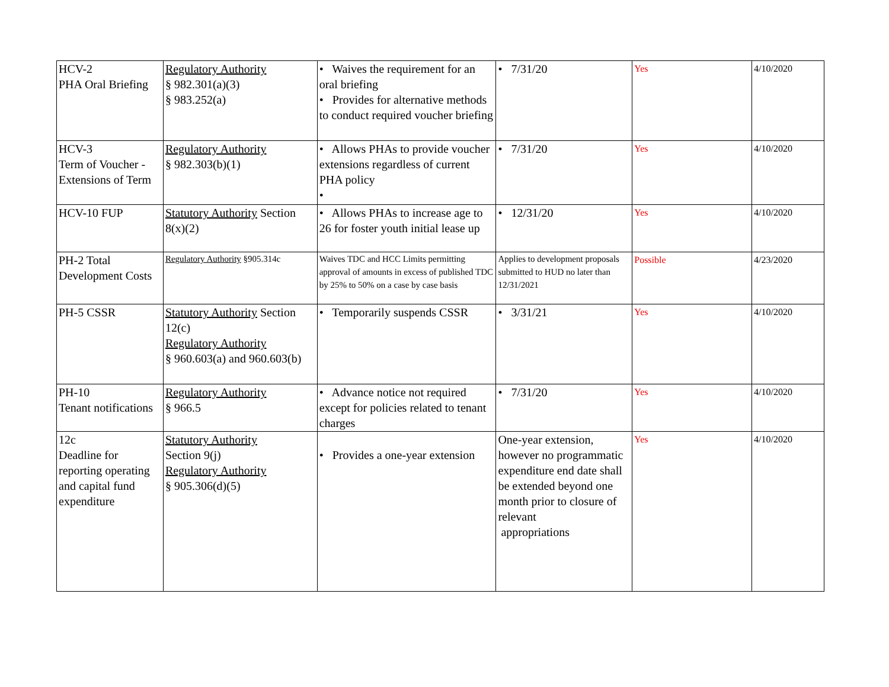| HCV-2 PHA Oral Briefing | Regulatory Authority § 982.301(a)(3) § 983.252(a) | • Waives the requirement for an oral briefing • Provides for alternative methods to conduct required voucher briefing | • 7/31/20 | Yes | 4/10/2020 |
| HCV-3 Term of Voucher - Extensions of Term | Regulatory Authority § 982.303(b)(1) | • Allows PHAs to provide voucher extensions regardless of current PHA policy • | • 7/31/20 | Yes | 4/10/2020 |
| HCV-10 FUP | Statutory Authority Section 8(x)(2) | • Allows PHAs to increase age to 26 for foster youth initial lease up | • 12/31/20 | Yes | 4/10/2020 |
| PH-2 Total Development Costs | Regulatory Authority §905.314c | Waives TDC and HCC Limits permitting approval of amounts in excess of published TDC by 25% to 50% on a case by case basis | Applies to development proposals submitted to HUD no later than 12/31/2021 | Possible | 4/23/2020 |
| PH-5 CSSR | Statutory Authority Section 12(c) Regulatory Authority § 960.603(a) and 960.603(b) | • Temporarily suspends CSSR | • 3/31/21 | Yes | 4/10/2020 |
| PH-10 Tenant notifications | Regulatory Authority § 966.5 | • Advance notice not required except for policies related to tenant charges | • 7/31/20 | Yes | 4/10/2020 |
| 12c Deadline for reporting operating and capital fund expenditure | Statutory Authority Section 9(j) Regulatory Authority § 905.306(d)(5) | • Provides a one-year extension | One-year extension, however no programmatic expenditure end date shall be extended beyond one month prior to closure of relevant appropriations | Yes | 4/10/2020 |